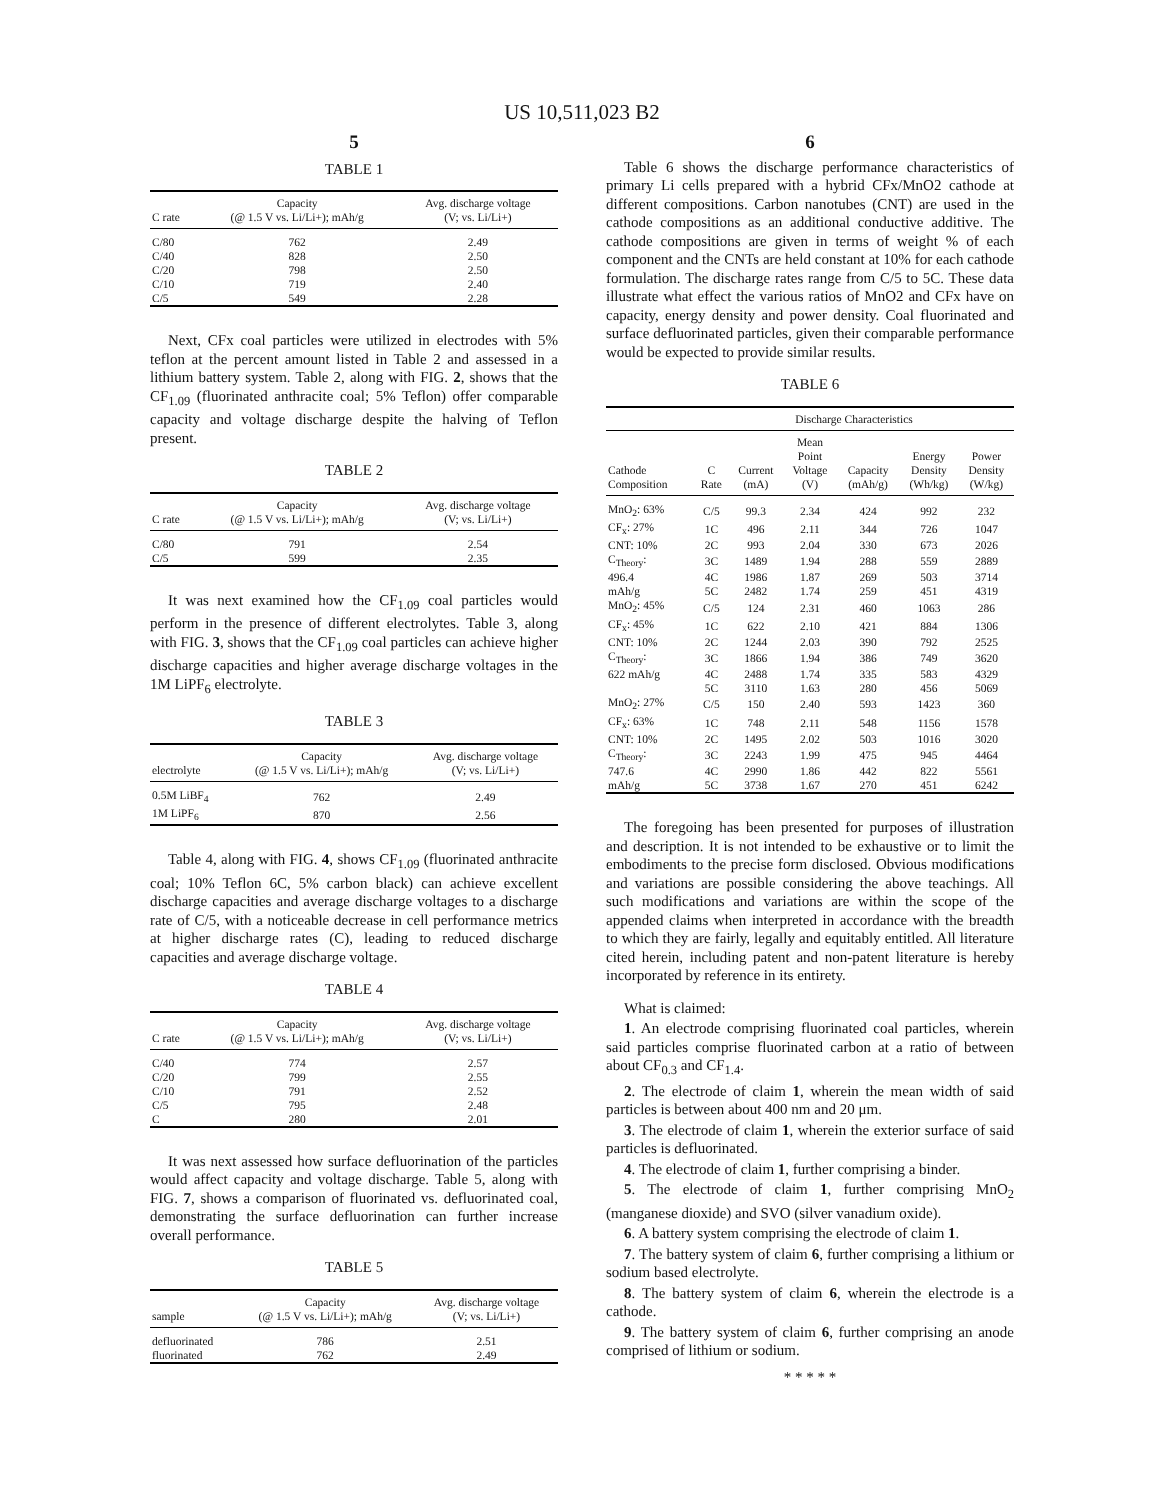US 10,511,023 B2
5
TABLE 1
| C rate | Capacity (@ 1.5 V vs. Li/Li+); mAh/g | Avg. discharge voltage (V; vs. Li/Li+) |
| --- | --- | --- |
| C/80 | 762 | 2.49 |
| C/40 | 828 | 2.50 |
| C/20 | 798 | 2.50 |
| C/10 | 719 | 2.40 |
| C/5 | 549 | 2.28 |
Next, CFx coal particles were utilized in electrodes with 5% teflon at the percent amount listed in Table 2 and assessed in a lithium battery system. Table 2, along with FIG. 2, shows that the CF<sub>1.09</sub> (fluorinated anthracite coal; 5% Teflon) offer comparable capacity and voltage discharge despite the halving of Teflon present.
TABLE 2
| C rate | Capacity (@ 1.5 V vs. Li/Li+); mAh/g | Avg. discharge voltage (V; vs. Li/Li+) |
| --- | --- | --- |
| C/80 | 791 | 2.54 |
| C/5 | 599 | 2.35 |
It was next examined how the CF<sub>1.09</sub> coal particles would perform in the presence of different electrolytes. Table 3, along with FIG. 3, shows that the CF<sub>1.09</sub> coal particles can achieve higher discharge capacities and higher average discharge voltages in the 1M LiPF<sub>6</sub> electrolyte.
TABLE 3
| electrolyte | Capacity (@ 1.5 V vs. Li/Li+); mAh/g | Avg. discharge voltage (V; vs. Li/Li+) |
| --- | --- | --- |
| 0.5M LiBF<sub>4</sub> | 762 | 2.49 |
| 1M LiPF<sub>6</sub> | 870 | 2.56 |
Table 4, along with FIG. 4, shows CF<sub>1.09</sub> (fluorinated anthracite coal; 10% Teflon 6C, 5% carbon black) can achieve excellent discharge capacities and average discharge voltages to a discharge rate of C/5, with a noticeable decrease in cell performance metrics at higher discharge rates (C), leading to reduced discharge capacities and average discharge voltage.
TABLE 4
| C rate | Capacity (@ 1.5 V vs. Li/Li+); mAh/g | Avg. discharge voltage (V; vs. Li/Li+) |
| --- | --- | --- |
| C/40 | 774 | 2.57 |
| C/20 | 799 | 2.55 |
| C/10 | 791 | 2.52 |
| C/5 | 795 | 2.48 |
| C | 280 | 2.01 |
It was next assessed how surface defluorination of the particles would affect capacity and voltage discharge. Table 5, along with FIG. 7, shows a comparison of fluorinated vs. defluorinated coal, demonstrating the surface defluorination can further increase overall performance.
TABLE 5
| sample | Capacity (@ 1.5 V vs. Li/Li+); mAh/g | Avg. discharge voltage (V; vs. Li/Li+) |
| --- | --- | --- |
| defluorinated | 786 | 2.51 |
| fluorinated | 762 | 2.49 |
6
Table 6 shows the discharge performance characteristics of primary Li cells prepared with a hybrid CFx/MnO2 cathode at different compositions. Carbon nanotubes (CNT) are used in the cathode compositions as an additional conductive additive. The cathode compositions are given in terms of weight % of each component and the CNTs are held constant at 10% for each cathode formulation. The discharge rates range from C/5 to 5C. These data illustrate what effect the various ratios of MnO2 and CFx have on capacity, energy density and power density. Coal fluorinated and surface defluorinated particles, given their comparable performance would be expected to provide similar results.
TABLE 6
| | Discharge Characteristics | | | | | |
| --- | --- | --- | --- | --- | --- | --- |
| Cathode Composition | C Rate | Current (mA) | Mean Point Voltage (V) | Capacity (mAh/g) | Energy Density (Wh/kg) | Power Density (W/kg) |
| MnO<sub>2</sub>: 63% | C/5 | 99.3 | 2.34 | 424 | 992 | 232 |
| CF<sub>x</sub>: 27% | 1C | 496 | 2.11 | 344 | 726 | 1047 |
| CNT: 10% | 2C | 993 | 2.04 | 330 | 673 | 2026 |
| C<sub>Theory</sub>: | 3C | 1489 | 1.94 | 288 | 559 | 2889 |
| 496.4 | 4C | 1986 | 1.87 | 269 | 503 | 3714 |
| mAh/g | 5C | 2482 | 1.74 | 259 | 451 | 4319 |
| MnO<sub>2</sub>: 45% | C/5 | 124 | 2.31 | 460 | 1063 | 286 |
| CF<sub>x</sub>: 45% | 1C | 622 | 2.10 | 421 | 884 | 1306 |
| CNT: 10% | 2C | 1244 | 2.03 | 390 | 792 | 2525 |
| C<sub>Theory</sub>: | 3C | 1866 | 1.94 | 386 | 749 | 3620 |
| 622 mAh/g | 4C | 2488 | 1.74 | 335 | 583 | 4329 |
| | 5C | 3110 | 1.63 | 280 | 456 | 5069 |
| MnO<sub>2</sub>: 27% | C/5 | 150 | 2.40 | 593 | 1423 | 360 |
| CF<sub>x</sub>: 63% | 1C | 748 | 2.11 | 548 | 1156 | 1578 |
| CNT: 10% | 2C | 1495 | 2.02 | 503 | 1016 | 3020 |
| C<sub>Theory</sub>: | 3C | 2243 | 1.99 | 475 | 945 | 4464 |
| 747.6 | 4C | 2990 | 1.86 | 442 | 822 | 5561 |
| mAh/g | 5C | 3738 | 1.67 | 270 | 451 | 6242 |
The foregoing has been presented for purposes of illustration and description. It is not intended to be exhaustive or to limit the embodiments to the precise form disclosed. Obvious modifications and variations are possible considering the above teachings. All such modifications and variations are within the scope of the appended claims when interpreted in accordance with the breadth to which they are fairly, legally and equitably entitled. All literature cited herein, including patent and non-patent literature is hereby incorporated by reference in its entirety.
What is claimed:
1. An electrode comprising fluorinated coal particles, wherein said particles comprise fluorinated carbon at a ratio of between about CF<sub>0.3</sub> and CF<sub>1.4</sub>.
2. The electrode of claim 1, wherein the mean width of said particles is between about 400 nm and 20 μm.
3. The electrode of claim 1, wherein the exterior surface of said particles is defluorinated.
4. The electrode of claim 1, further comprising a binder.
5. The electrode of claim 1, further comprising MnO<sub>2</sub> (manganese dioxide) and SVO (silver vanadium oxide).
6. A battery system comprising the electrode of claim 1.
7. The battery system of claim 6, further comprising a lithium or sodium based electrolyte.
8. The battery system of claim 6, wherein the electrode is a cathode.
9. The battery system of claim 6, further comprising an anode comprised of lithium or sodium.
* * * * *